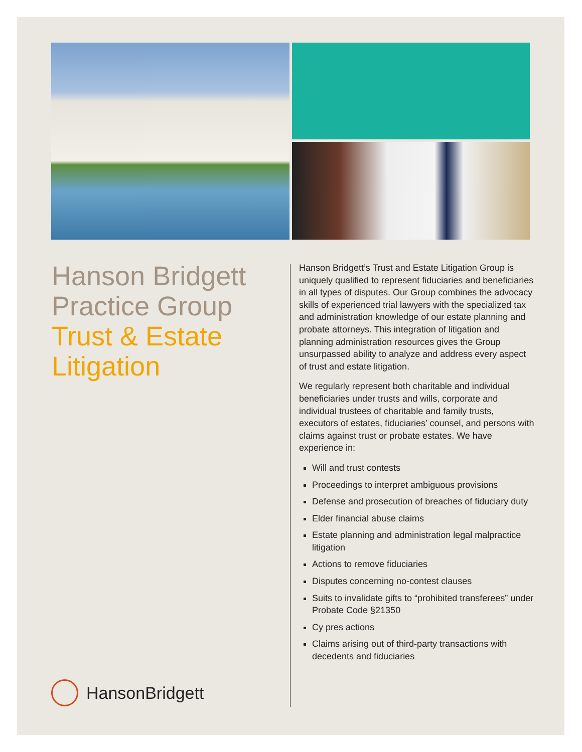Hanson Bridgett
Practice Group
Trust & Estate
Litigation
Hanson Bridgett’s Trust and Estate Litigation Group is uniquely qualified to represent fiduciaries and beneficiaries in all types of disputes. Our Group combines the advocacy skills of experienced trial lawyers with the specialized tax and administration knowledge of our estate planning and probate attorneys. This integration of litigation and planning administration resources gives the Group unsurpassed ability to analyze and address every aspect of trust and estate litigation.
We regularly represent both charitable and individual beneficiaries under trusts and wills, corporate and individual trustees of charitable and family trusts, executors of estates, fiduciaries’ counsel, and persons with claims against trust or probate estates. We have experience in:
Will and trust contests
Proceedings to interpret ambiguous provisions
Defense and prosecution of breaches of fiduciary duty
Elder financial abuse claims
Estate planning and administration legal malpractice litigation
Actions to remove fiduciaries
Disputes concerning no-contest clauses
Suits to invalidate gifts to “prohibited transferees” under Probate Code §21350
Cy pres actions
Claims arising out of third-party transactions with decedents and fiduciaries
HansonBridgett